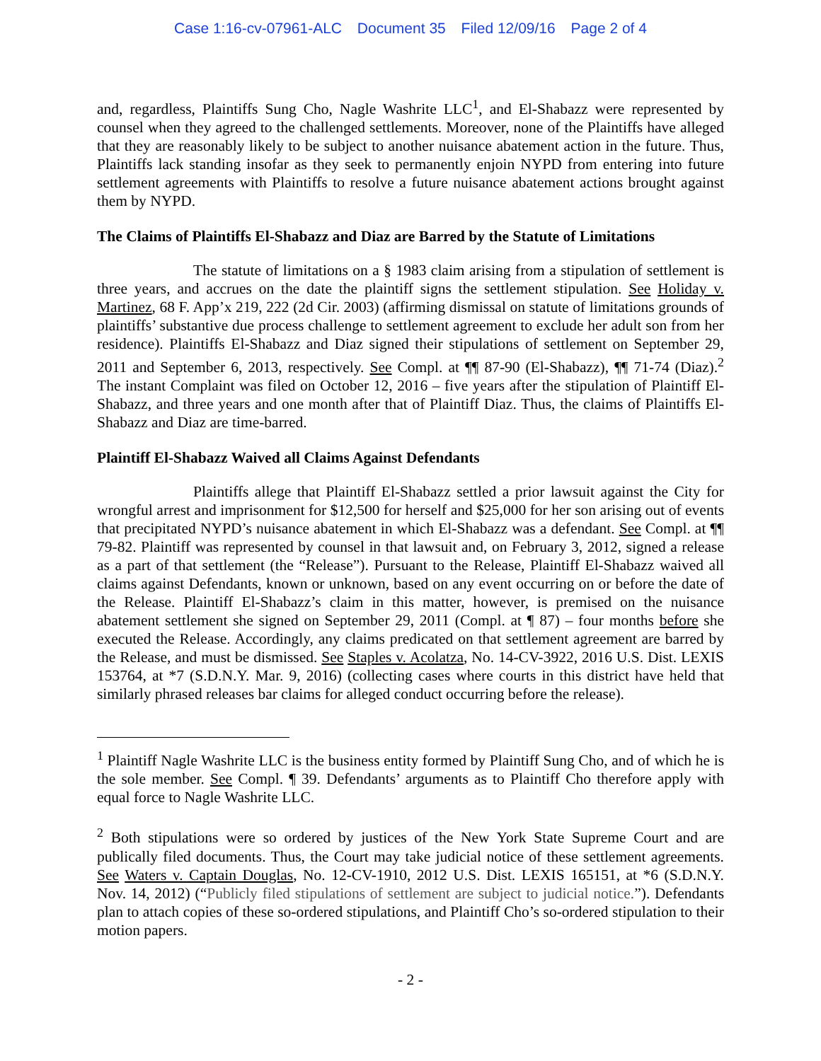Case 1:16-cv-07961-ALC Document 35 Filed 12/09/16 Page 2 of 4
and, regardless, Plaintiffs Sung Cho, Nagle Washrite LLC<sup>1</sup>, and El-Shabazz were represented by counsel when they agreed to the challenged settlements. Moreover, none of the Plaintiffs have alleged that they are reasonably likely to be subject to another nuisance abatement action in the future. Thus, Plaintiffs lack standing insofar as they seek to permanently enjoin NYPD from entering into future settlement agreements with Plaintiffs to resolve a future nuisance abatement actions brought against them by NYPD.
The Claims of Plaintiffs El-Shabazz and Diaz are Barred by the Statute of Limitations
The statute of limitations on a § 1983 claim arising from a stipulation of settlement is three years, and accrues on the date the plaintiff signs the settlement stipulation. See Holiday v. Martinez, 68 F. App’x 219, 222 (2d Cir. 2003) (affirming dismissal on statute of limitations grounds of plaintiffs’ substantive due process challenge to settlement agreement to exclude her adult son from her residence). Plaintiffs El-Shabazz and Diaz signed their stipulations of settlement on September 29, 2011 and September 6, 2013, respectively. See Compl. at ¶¶ 87-90 (El-Shabazz), ¶¶ 71-74 (Diaz).<sup>2</sup> The instant Complaint was filed on October 12, 2016 – five years after the stipulation of Plaintiff El-Shabazz, and three years and one month after that of Plaintiff Diaz. Thus, the claims of Plaintiffs El-Shabazz and Diaz are time-barred.
Plaintiff El-Shabazz Waived all Claims Against Defendants
Plaintiffs allege that Plaintiff El-Shabazz settled a prior lawsuit against the City for wrongful arrest and imprisonment for $12,500 for herself and $25,000 for her son arising out of events that precipitated NYPD’s nuisance abatement in which El-Shabazz was a defendant. See Compl. at ¶¶ 79-82. Plaintiff was represented by counsel in that lawsuit and, on February 3, 2012, signed a release as a part of that settlement (the “Release”). Pursuant to the Release, Plaintiff El-Shabazz waived all claims against Defendants, known or unknown, based on any event occurring on or before the date of the Release. Plaintiff El-Shabazz’s claim in this matter, however, is premised on the nuisance abatement settlement she signed on September 29, 2011 (Compl. at ¶ 87) – four months before she executed the Release. Accordingly, any claims predicated on that settlement agreement are barred by the Release, and must be dismissed. See Staples v. Acolatza, No. 14-CV-3922, 2016 U.S. Dist. LEXIS 153764, at *7 (S.D.N.Y. Mar. 9, 2016) (collecting cases where courts in this district have held that similarly phrased releases bar claims for alleged conduct occurring before the release).
<sup>1</sup> Plaintiff Nagle Washrite LLC is the business entity formed by Plaintiff Sung Cho, and of which he is the sole member. See Compl. ¶ 39. Defendants’ arguments as to Plaintiff Cho therefore apply with equal force to Nagle Washrite LLC.
<sup>2</sup> Both stipulations were so ordered by justices of the New York State Supreme Court and are publically filed documents. Thus, the Court may take judicial notice of these settlement agreements. See Waters v. Captain Douglas, No. 12-CV-1910, 2012 U.S. Dist. LEXIS 165151, at *6 (S.D.N.Y. Nov. 14, 2012) (“Publicly filed stipulations of settlement are subject to judicial notice.”). Defendants plan to attach copies of these so-ordered stipulations, and Plaintiff Cho’s so-ordered stipulation to their motion papers.
- 2 -